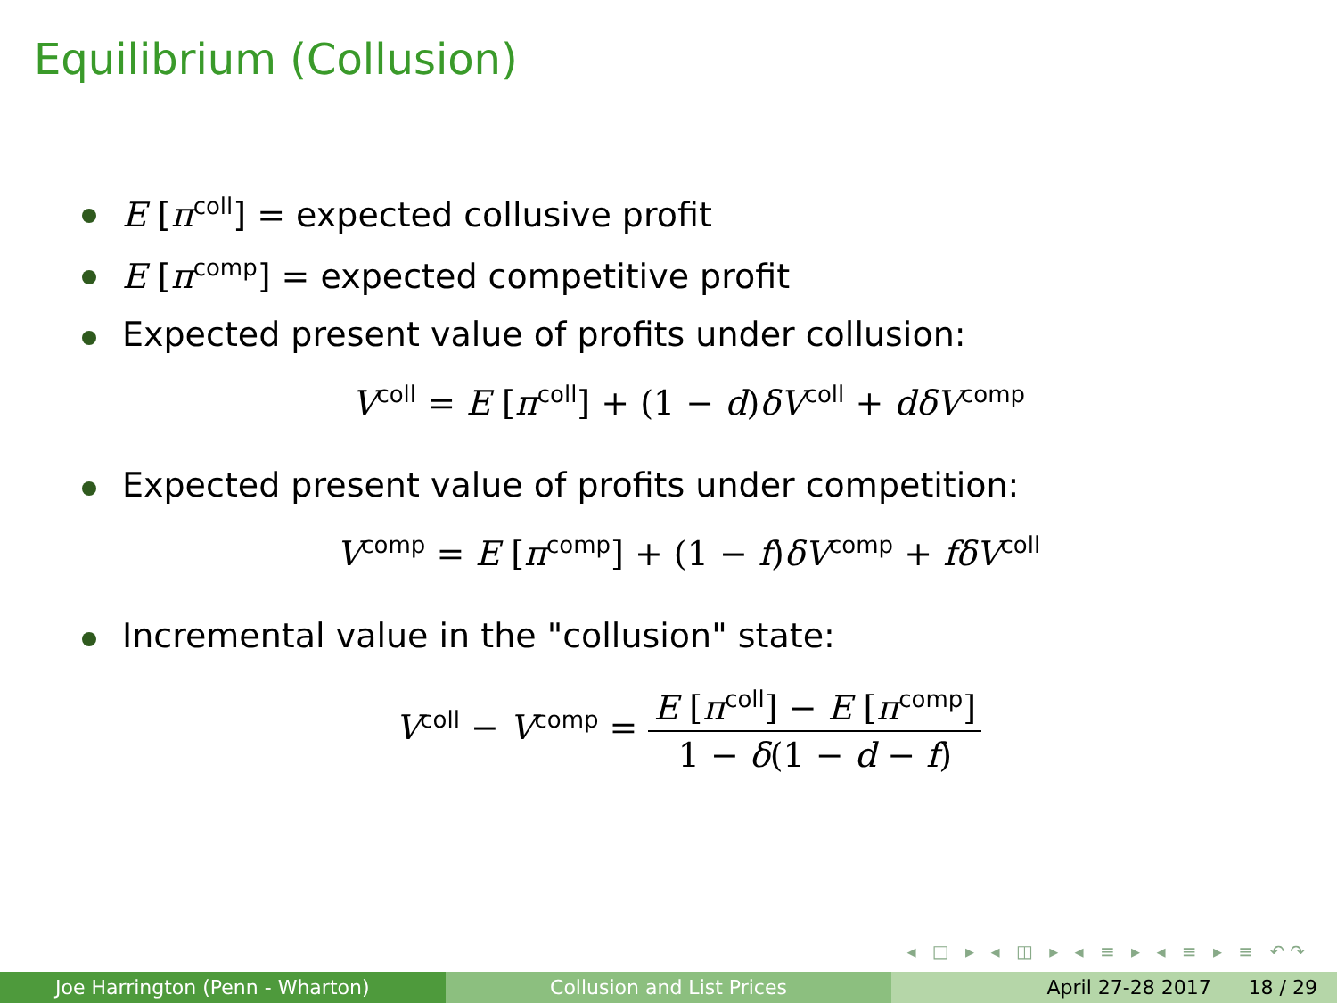Equilibrium (Collusion)
E [π<sup>coll</sup>] = expected collusive profit
E [π<sup>comp</sup>] = expected competitive profit
Expected present value of profits under collusion:
V<sup>coll</sup> = E [π<sup>coll</sup>] + (1 − d)δV<sup>coll</sup> + dδV<sup>comp</sup>
Expected present value of profits under competition:
V<sup>comp</sup> = E [π<sup>comp</sup>] + (1 − f)δV<sup>comp</sup> + fδV<sup>coll</sup>
Incremental value in the "collusion" state:
V<sup>coll</sup> − V<sup>comp</sup> = E [π<sup>coll</sup>] − E [π<sup>comp</sup>] 1 − δ(1 − d − f)
◂ □ ▸ ◂ ◫ ▸ ◂ ≡ ▸ ◂ ≡ ▸ ≡ ↶↷
Joe Harrington (Penn - Wharton) Collusion and List Prices April 27-28 2017 18 / 29